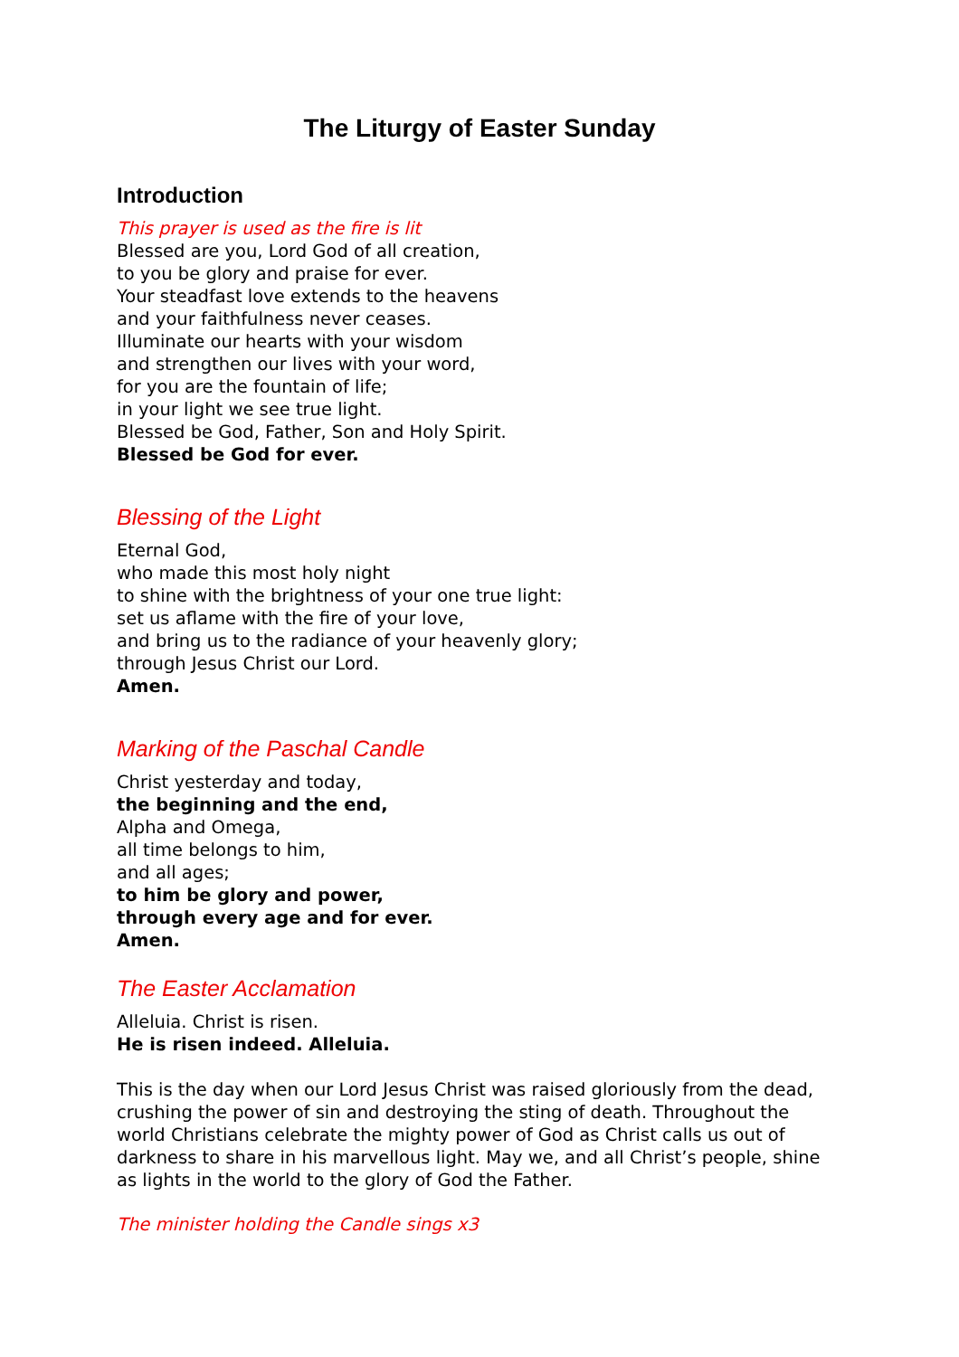The Liturgy of Easter Sunday
Introduction
This prayer is used as the fire is lit
Blessed are you, Lord God of all creation,
to you be glory and praise for ever.
Your steadfast love extends to the heavens
and your faithfulness never ceases.
Illuminate our hearts with your wisdom
and strengthen our lives with your word,
for you are the fountain of life;
in your light we see true light.
Blessed be God, Father, Son and Holy Spirit.
Blessed be God for ever.
Blessing of the Light
Eternal God,
who made this most holy night
to shine with the brightness of your one true light:
set us aflame with the fire of your love,
and bring us to the radiance of your heavenly glory;
through Jesus Christ our Lord.
Amen.
Marking of the Paschal Candle
Christ yesterday and today,
the beginning and the end,
Alpha and Omega,
all time belongs to him,
and all ages;
to him be glory and power,
through every age and for ever.
Amen.
The Easter Acclamation
Alleluia. Christ is risen.
He is risen indeed. Alleluia.
This is the day when our Lord Jesus Christ was raised gloriously from the dead, crushing the power of sin and destroying the sting of death. Throughout the world Christians celebrate the mighty power of God as Christ calls us out of darkness to share in his marvellous light. May we, and all Christ’s people, shine as lights in the world to the glory of God the Father.
The minister holding the Candle sings x3